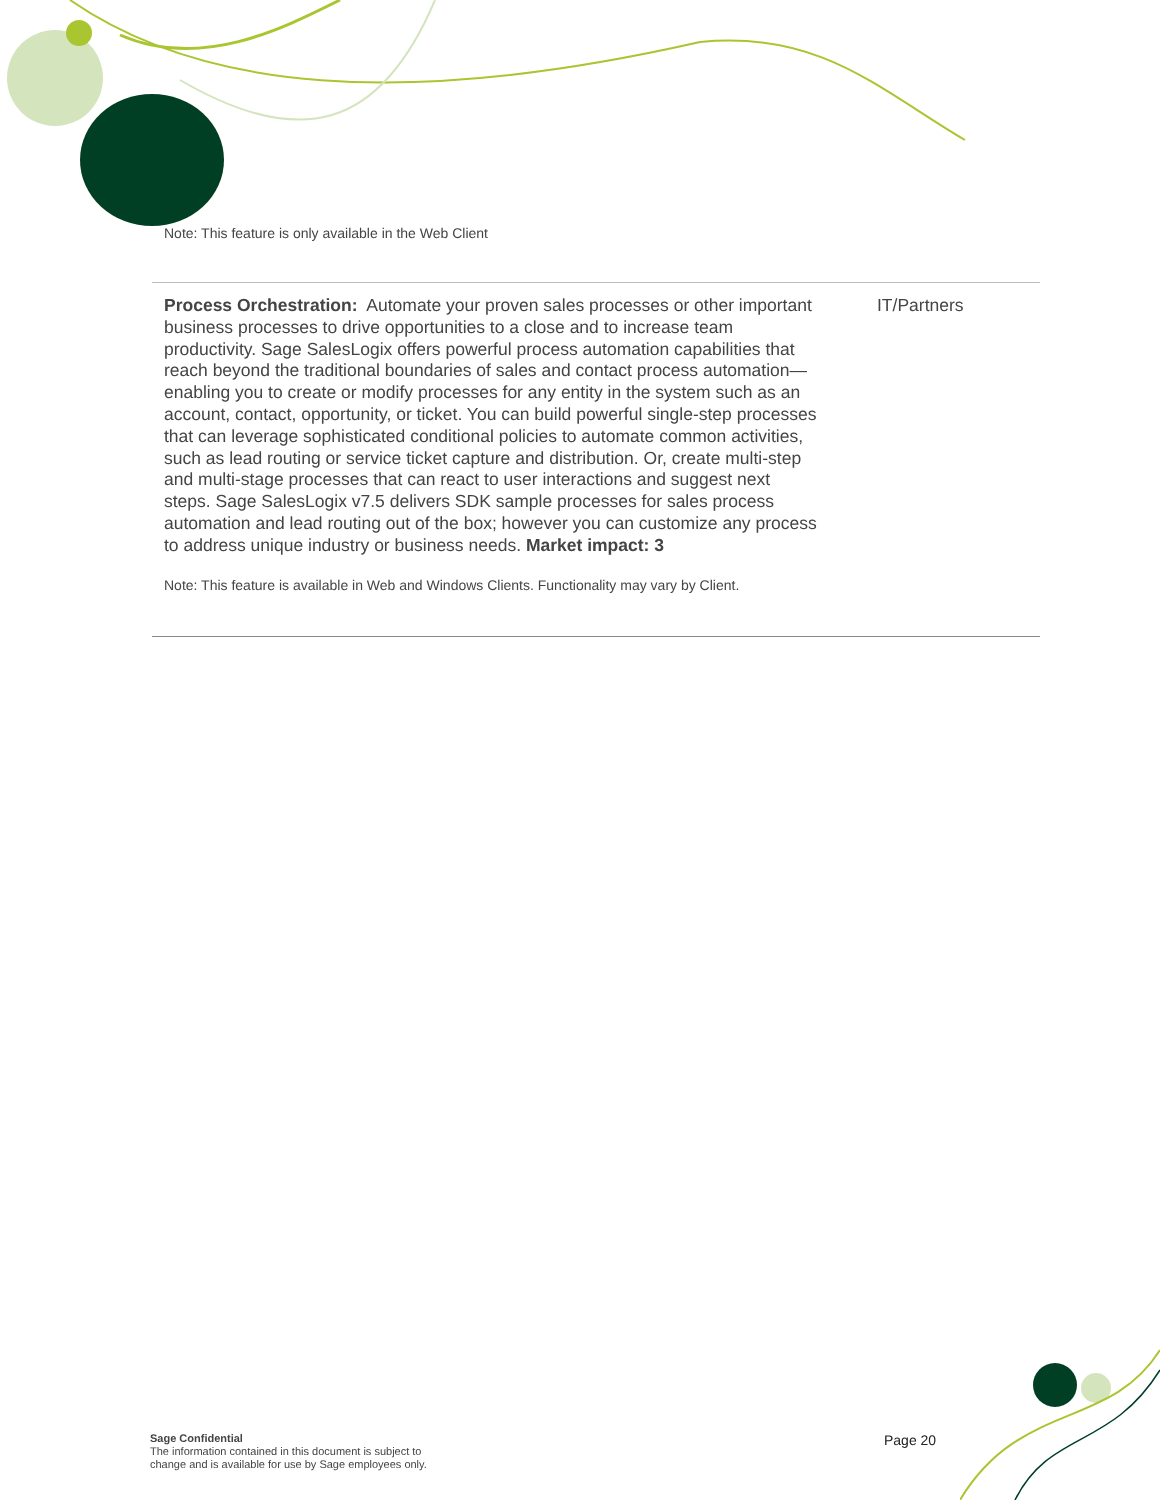| Note: This feature is only available in the Web Client | |
| Process Orchestration: Automate your proven sales processes or other important business processes to drive opportunities to a close and to increase team productivity. Sage SalesLogix offers powerful process automation capabilities that reach beyond the traditional boundaries of sales and contact process automation—enabling you to create or modify processes for any entity in the system such as an account, contact, opportunity, or ticket. You can build powerful single-step processes that can leverage sophisticated conditional policies to automate common activities, such as lead routing or service ticket capture and distribution. Or, create multi-step and multi-stage processes that can react to user interactions and suggest next steps. Sage SalesLogix v7.5 delivers SDK sample processes for sales process automation and lead routing out of the box; however you can customize any process to address unique industry or business needs. Market impact: 3 Note: This feature is available in Web and Windows Clients. Functionality may vary by Client. | IT/Partners |
Sage Confidential
The information contained in this document is subject to
change and is available for use by Sage employees only.
Page 20